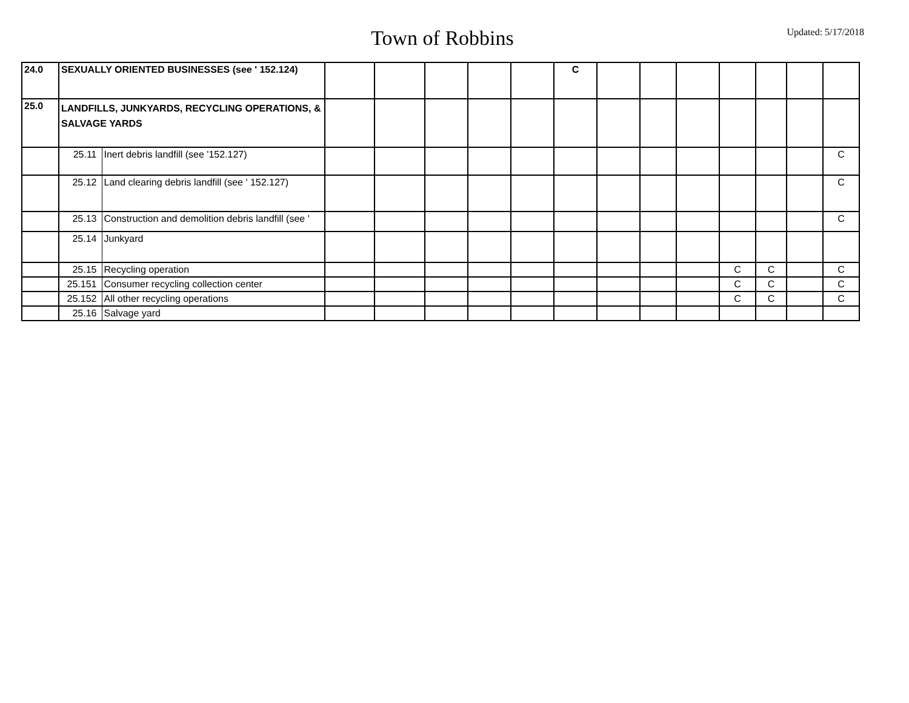Town of Robbins
Updated: 5/17/2018
| 24.0 | SEXUALLY ORIENTED BUSINESSES (see ' 152.124) | | | | | | | C | | | | | | | |
| 25.0 | LANDFILLS, JUNKYARDS, RECYCLING OPERATIONS, & SALVAGE YARDS | | | | | | | | | | | | | | |
| | 25.11 | Inert debris landfill (see '152.127) | | | | | | | | | | | | | C |
| | 25.12 | Land clearing debris landfill (see ' 152.127) | | | | | | | | | | | | | C |
| | 25.13 | Construction and demolition debris landfill (see ' | | | | | | | | | | | | | C |
| | 25.14 | Junkyard | | | | | | | | | | | | | |
| | 25.15 | Recycling operation | | | | | | | | | | C | C | | C |
| | 25.151 | Consumer recycling collection center | | | | | | | | | | C | C | | C |
| | 25.152 | All other recycling operations | | | | | | | | | | C | C | | C |
| | 25.16 | Salvage yard | | | | | | | | | | | | | |